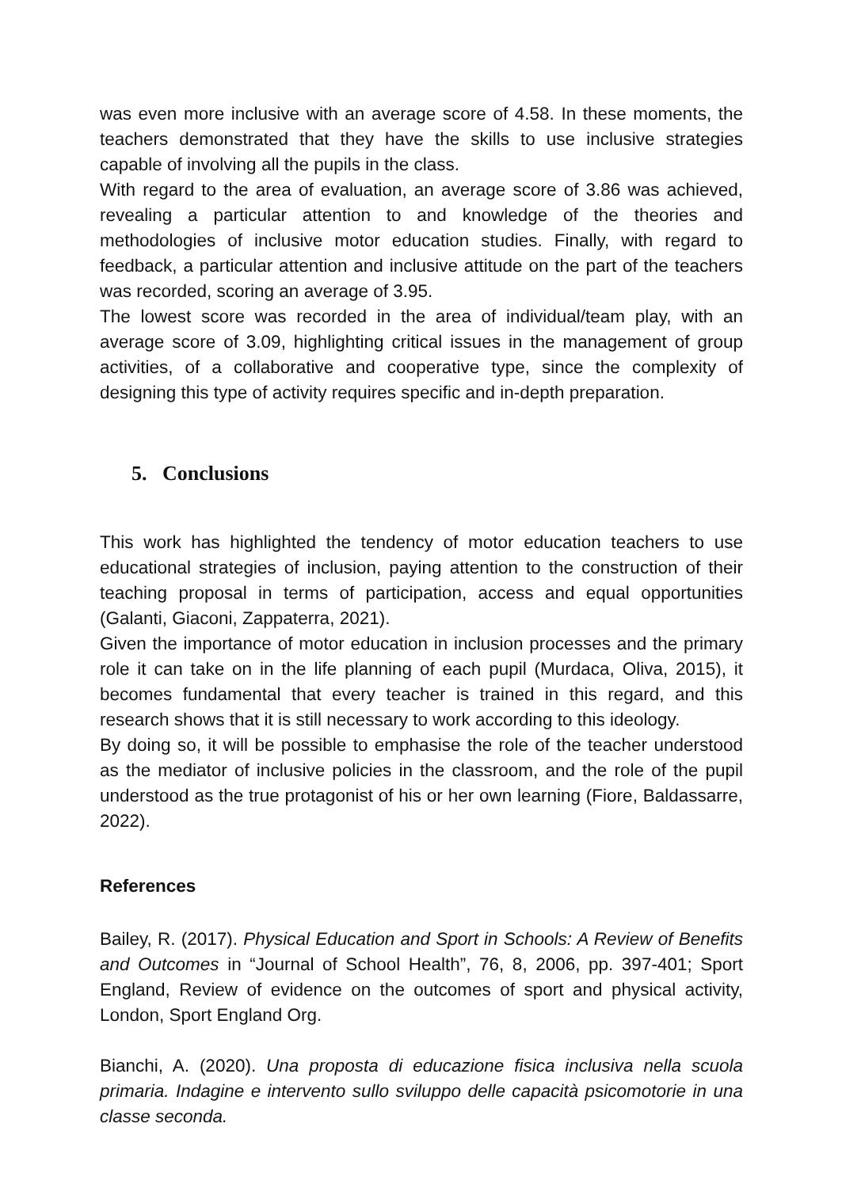was even more inclusive with an average score of 4.58. In these moments, the teachers demonstrated that they have the skills to use inclusive strategies capable of involving all the pupils in the class.
With regard to the area of evaluation, an average score of 3.86 was achieved, revealing a particular attention to and knowledge of the theories and methodologies of inclusive motor education studies. Finally, with regard to feedback, a particular attention and inclusive attitude on the part of the teachers was recorded, scoring an average of 3.95.
The lowest score was recorded in the area of individual/team play, with an average score of 3.09, highlighting critical issues in the management of group activities, of a collaborative and cooperative type, since the complexity of designing this type of activity requires specific and in-depth preparation.
5. Conclusions
This work has highlighted the tendency of motor education teachers to use educational strategies of inclusion, paying attention to the construction of their teaching proposal in terms of participation, access and equal opportunities (Galanti, Giaconi, Zappaterra, 2021).
Given the importance of motor education in inclusion processes and the primary role it can take on in the life planning of each pupil (Murdaca, Oliva, 2015), it becomes fundamental that every teacher is trained in this regard, and this research shows that it is still necessary to work according to this ideology.
By doing so, it will be possible to emphasise the role of the teacher understood as the mediator of inclusive policies in the classroom, and the role of the pupil understood as the true protagonist of his or her own learning (Fiore, Baldassarre, 2022).
References
Bailey, R. (2017). Physical Education and Sport in Schools: A Review of Benefits and Outcomes in “Journal of School Health”, 76, 8, 2006, pp. 397-401; Sport England, Review of evidence on the outcomes of sport and physical activity, London, Sport England Org.
Bianchi, A. (2020). Una proposta di educazione fisica inclusiva nella scuola primaria. Indagine e intervento sullo sviluppo delle capacità psicomotorie in una classe seconda.